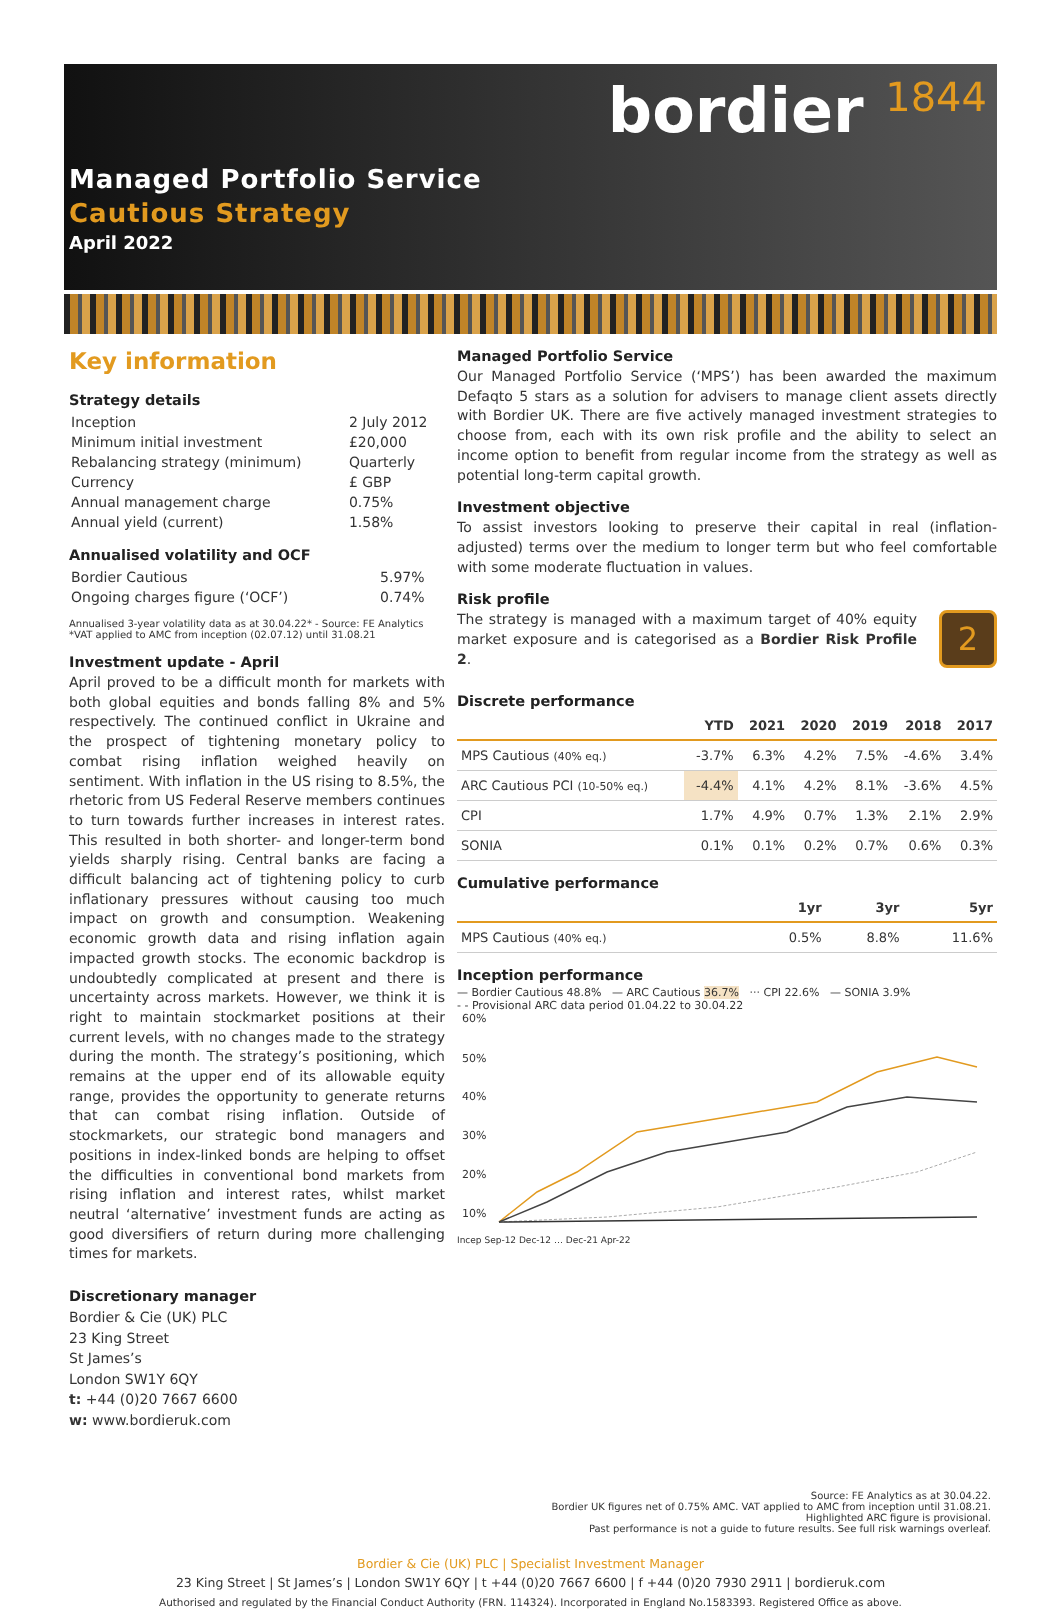bordier 1844
Managed Portfolio Service
Cautious Strategy
April 2022
Key information
Strategy details
| Inception | 2 July 2012 |
| Minimum initial investment | £20,000 |
| Rebalancing strategy (minimum) | Quarterly |
| Currency | £ GBP |
| Annual management charge | 0.75% |
| Annual yield (current) | 1.58% |
Annualised volatility and OCF
| Bordier Cautious | 5.97% |
| Ongoing charges figure (‘OCF’) | 0.74% |
Annualised 3-year volatility data as at 30.04.22* - Source: FE Analytics
*VAT applied to AMC from inception (02.07.12) until 31.08.21
Investment update - April
April proved to be a difficult month for markets with both global equities and bonds falling 8% and 5% respectively. The continued conflict in Ukraine and the prospect of tightening monetary policy to combat rising inflation weighed heavily on sentiment. With inflation in the US rising to 8.5%, the rhetoric from US Federal Reserve members continues to turn towards further increases in interest rates. This resulted in both shorter- and longer-term bond yields sharply rising. Central banks are facing a difficult balancing act of tightening policy to curb inflationary pressures without causing too much impact on growth and consumption. Weakening economic growth data and rising inflation again impacted growth stocks. The economic backdrop is undoubtedly complicated at present and there is uncertainty across markets. However, we think it is right to maintain stockmarket positions at their current levels, with no changes made to the strategy during the month. The strategy’s positioning, which remains at the upper end of its allowable equity range, provides the opportunity to generate returns that can combat rising inflation. Outside of stockmarkets, our strategic bond managers and positions in index-linked bonds are helping to offset the difficulties in conventional bond markets from rising inflation and interest rates, whilst market neutral ‘alternative’ investment funds are acting as good diversifiers of return during more challenging times for markets.
Discretionary manager
Bordier & Cie (UK) PLC
23 King Street
St James’s
London SW1Y 6QY
t: +44 (0)20 7667 6600
w: www.bordieruk.com
Managed Portfolio Service
Our Managed Portfolio Service (‘MPS’) has been awarded the maximum Defaqto 5 stars as a solution for advisers to manage client assets directly with Bordier UK. There are five actively managed investment strategies to choose from, each with its own risk profile and the ability to select an income option to benefit from regular income from the strategy as well as potential long-term capital growth.
Investment objective
To assist investors looking to preserve their capital in real (inflation-adjusted) terms over the medium to longer term but who feel comfortable with some moderate fluctuation in values.
Risk profile
2
The strategy is managed with a maximum target of 40% equity market exposure and is categorised as a Bordier Risk Profile 2.
Discrete performance
| | YTD | 2021 | 2020 | 2019 | 2018 | 2017 |
| --- | --- | --- | --- | --- | --- | --- |
| MPS Cautious (40% eq.) | -3.7% | 6.3% | 4.2% | 7.5% | -4.6% | 3.4% |
| ARC Cautious PCI (10-50% eq.) | -4.4% | 4.1% | 4.2% | 8.1% | -3.6% | 4.5% |
| CPI | 1.7% | 4.9% | 0.7% | 1.3% | 2.1% | 2.9% |
| SONIA | 0.1% | 0.1% | 0.2% | 0.7% | 0.6% | 0.3% |
Cumulative performance
| | 1yr | 3yr | 5yr |
| --- | --- | --- | --- |
| MPS Cautious (40% eq.) | 0.5% | 8.8% | 11.6% |
Inception performance
— Bordier Cautious 48.8% — ARC Cautious 36.7% ··· CPI 22.6% — SONIA 3.9%
- - Provisional ARC data period 01.04.22 to 30.04.22
60%
50%
40%
30%
20%
10%
Incep Sep-12 Dec-12 … Dec-21 Apr-22
Source: FE Analytics as at 30.04.22.
Bordier UK figures net of 0.75% AMC. VAT applied to AMC from inception until 31.08.21.
Highlighted ARC figure is provisional.
Past performance is not a guide to future results. See full risk warnings overleaf.
Bordier & Cie (UK) PLC | Specialist Investment Manager
23 King Street | St James’s | London SW1Y 6QY | t +44 (0)20 7667 6600 | f +44 (0)20 7930 2911 | bordieruk.com
Authorised and regulated by the Financial Conduct Authority (FRN. 114324). Incorporated in England No.1583393. Registered Office as above.